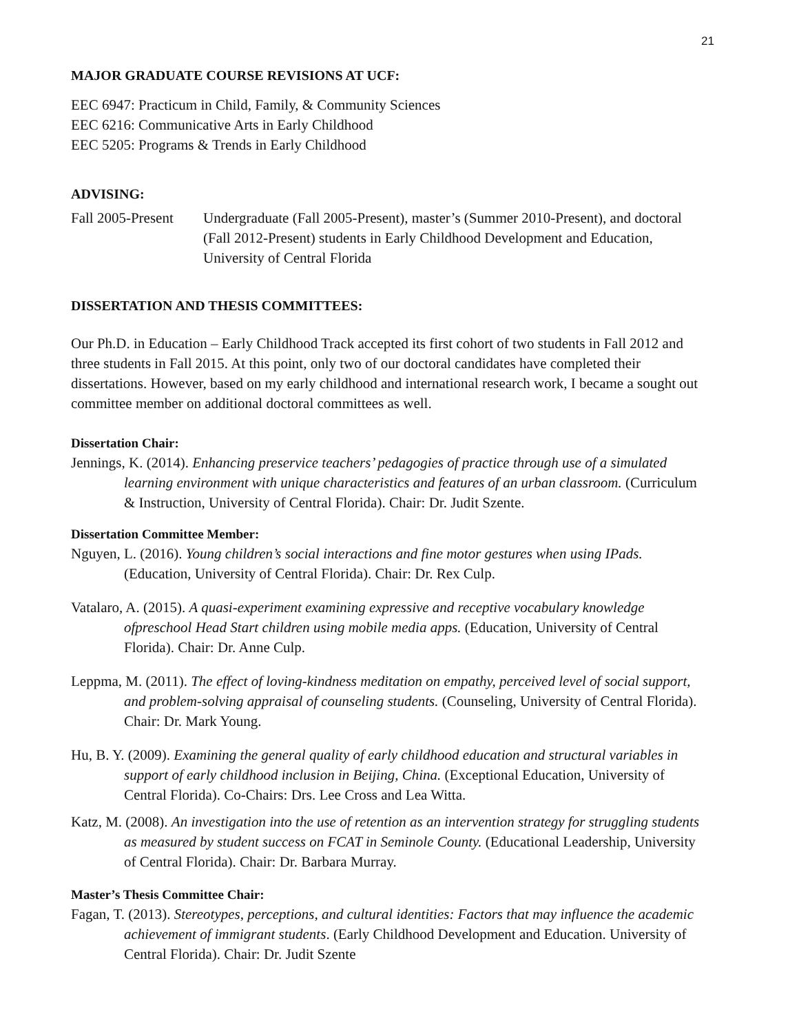21
MAJOR GRADUATE COURSE REVISIONS AT UCF:
EEC 6947: Practicum in Child, Family, & Community Sciences
EEC 6216: Communicative Arts in Early Childhood
EEC 5205: Programs & Trends in Early Childhood
ADVISING:
Fall 2005-Present
Undergraduate (Fall 2005-Present), master’s (Summer 2010-Present), and doctoral (Fall 2012-Present) students in Early Childhood Development and Education, University of Central Florida
DISSERTATION AND THESIS COMMITTEES:
Our Ph.D. in Education – Early Childhood Track accepted its first cohort of two students in Fall 2012 and three students in Fall 2015. At this point, only two of our doctoral candidates have completed their dissertations. However, based on my early childhood and international research work, I became a sought out committee member on additional doctoral committees as well.
Dissertation Chair:
Jennings, K. (2014). Enhancing preservice teachers’ pedagogies of practice through use of a simulated learning environment with unique characteristics and features of an urban classroom. (Curriculum & Instruction, University of Central Florida). Chair: Dr. Judit Szente.
Dissertation Committee Member:
Nguyen, L. (2016). Young children’s social interactions and fine motor gestures when using IPads. (Education, University of Central Florida). Chair: Dr. Rex Culp.
Vatalaro, A. (2015). A quasi-experiment examining expressive and receptive vocabulary knowledge ofpreschool Head Start children using mobile media apps. (Education, University of Central Florida). Chair: Dr. Anne Culp.
Leppma, M. (2011). The effect of loving-kindness meditation on empathy, perceived level of social support, and problem-solving appraisal of counseling students. (Counseling, University of Central Florida). Chair: Dr. Mark Young.
Hu, B. Y. (2009). Examining the general quality of early childhood education and structural variables in support of early childhood inclusion in Beijing, China. (Exceptional Education, University of Central Florida). Co-Chairs: Drs. Lee Cross and Lea Witta.
Katz, M. (2008). An investigation into the use of retention as an intervention strategy for struggling students as measured by student success on FCAT in Seminole County. (Educational Leadership, University of Central Florida). Chair: Dr. Barbara Murray.
Master’s Thesis Committee Chair:
Fagan, T. (2013). Stereotypes, perceptions, and cultural identities: Factors that may influence the academic achievement of immigrant students. (Early Childhood Development and Education. University of Central Florida). Chair: Dr. Judit Szente